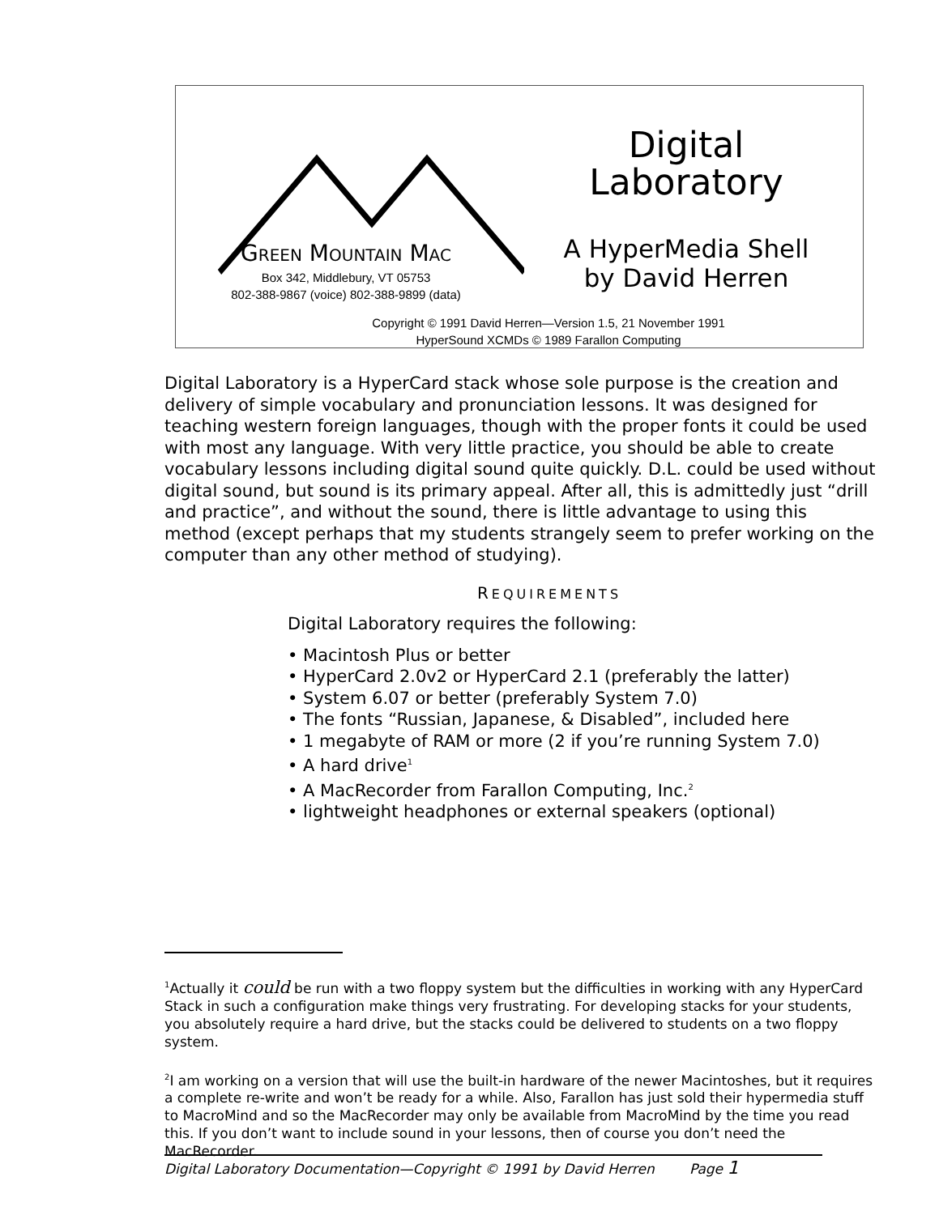GREEN MOUNTAIN MAC
Box 342, Middlebury, VT 05753
802-388-9867 (voice) 802-388-9899 (data)
Digital
Laboratory
A HyperMedia Shell
by David Herren
Copyright © 1991 David Herren—Version 1.5, 21 November 1991
HyperSound XCMDs © 1989 Farallon Computing
Digital Laboratory is a HyperCard stack whose sole purpose is the creation and delivery of simple vocabulary and pronunciation lessons. It was designed for teaching western foreign languages, though with the proper fonts it could be used with most any language. With very little practice, you should be able to create vocabulary lessons including digital sound quite quickly. D.L. could be used without digital sound, but sound is its primary appeal. After all, this is admittedly just “drill and practice”, and without the sound, there is little advantage to using this method (except perhaps that my students strangely seem to prefer working on the computer than any other method of studying).
REQUIREMENTS
Digital Laboratory requires the following:
• Macintosh Plus or better
• HyperCard 2.0v2 or HyperCard 2.1 (preferably the latter)
• System 6.07 or better (preferably System 7.0)
• The fonts “Russian, Japanese, & Disabled”, included here
• 1 megabyte of RAM or more (2 if you’re running System 7.0)
• A hard drive<sup>1</sup>
• A MacRecorder from Farallon Computing, Inc.<sup>2</sup>
• lightweight headphones or external speakers (optional)
<sup>1</sup> Actually it could be run with a two floppy system but the difficulties in working with any HyperCard Stack in such a configuration make things very frustrating. For developing stacks for your students, you absolutely require a hard drive, but the stacks could be delivered to students on a two floppy system.
<sup>2</sup> I am working on a version that will use the built-in hardware of the newer Macintoshes, but it requires a complete re-write and won’t be ready for a while. Also, Farallon has just sold their hypermedia stuff to MacroMind and so the MacRecorder may only be available from MacroMind by the time you read this. If you don’t want to include sound in your lessons, then of course you don’t need the MacRecorder.
Digital Laboratory Documentation—Copyright © 1991 by David Herren Page 1